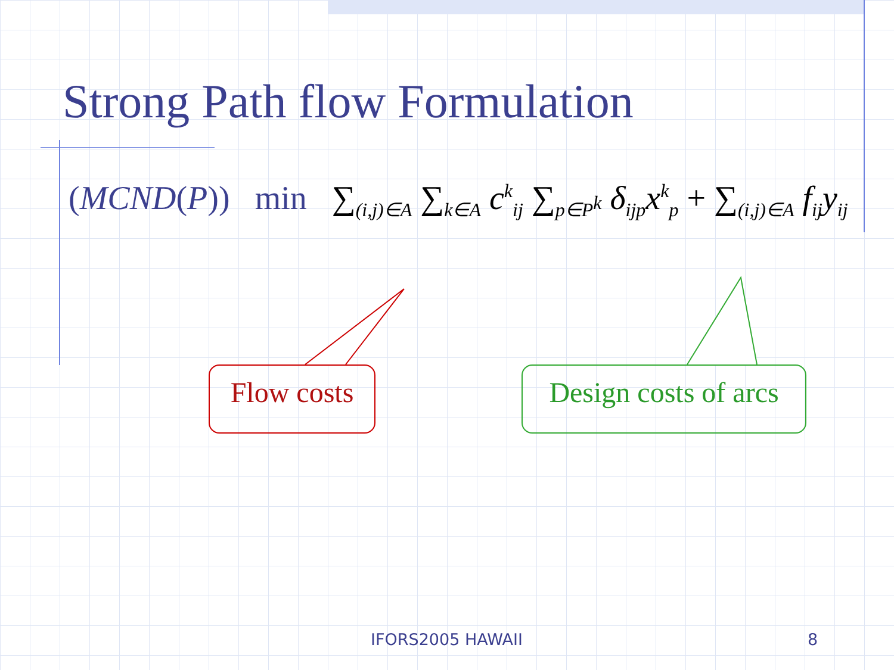Strong Path flow Formulation
(MCND(P)) min ∑<sub>(i,j)∈A</sub> ∑<sub>k∈A</sub> c<sup>k</sup><sub>ij</sub> ∑<sub>p∈P<sup>k</sup></sub> δ<sub>ijp</sub>x<sup>k</sup><sub>p</sub> + ∑<sub>(i,j)∈A</sub> f<sub>ij</sub>y<sub>ij</sub>
Flow costs
Design costs of arcs
IFORS2005 HAWAII 8